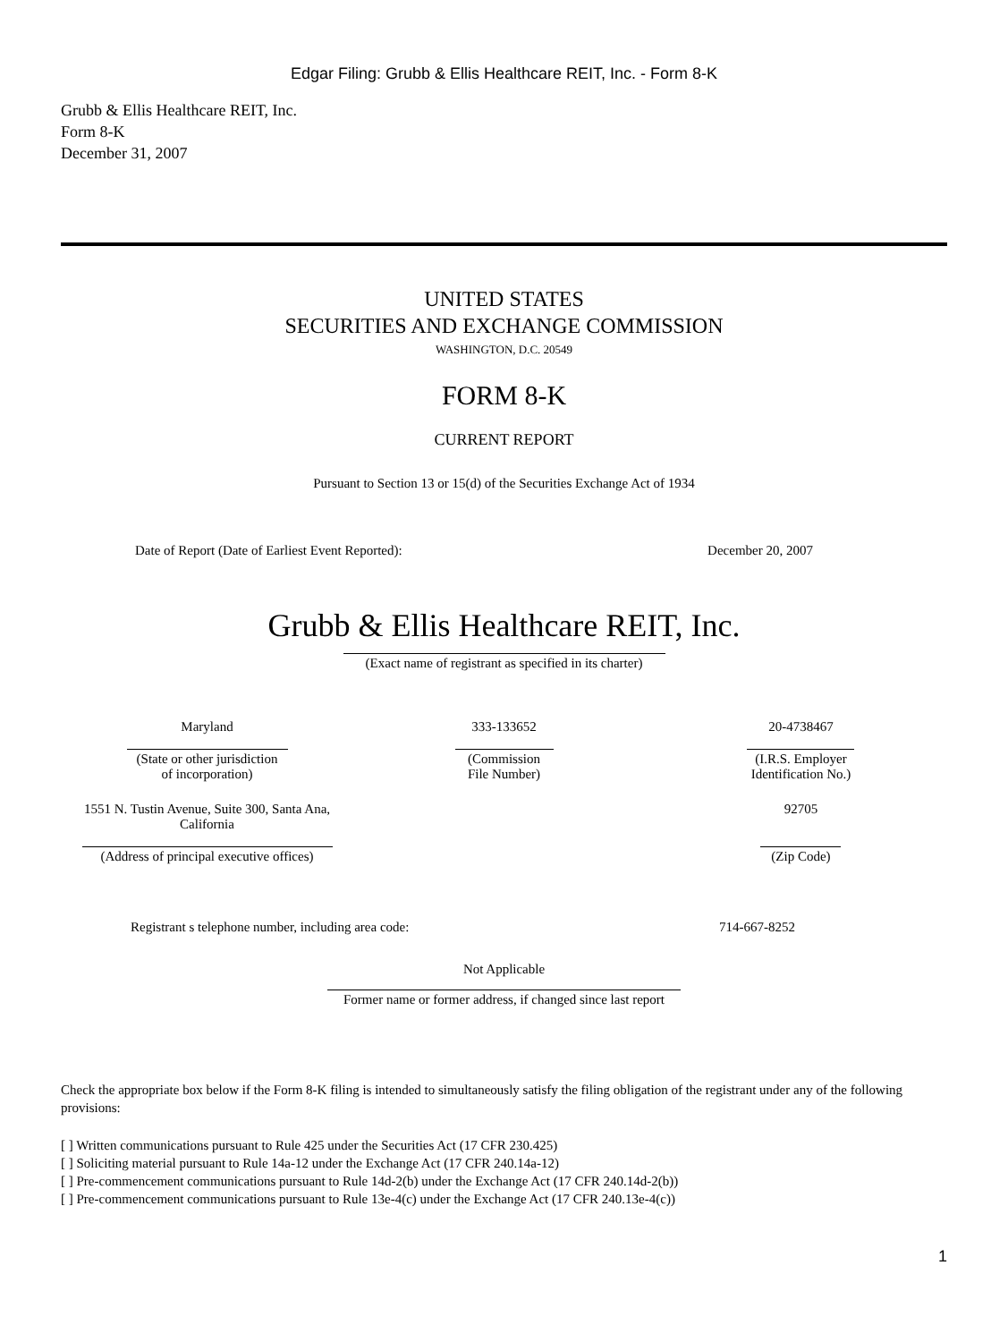Edgar Filing: Grubb & Ellis Healthcare REIT, Inc. - Form 8-K
Grubb & Ellis Healthcare REIT, Inc.
Form 8-K
December 31, 2007
UNITED STATES
SECURITIES AND EXCHANGE COMMISSION
WASHINGTON, D.C. 20549
FORM 8-K
CURRENT REPORT
Pursuant to Section 13 or 15(d) of the Securities Exchange Act of 1934
| Date of Report (Date of Earliest Event Reported): | December 20, 2007 |
Grubb & Ellis Healthcare REIT, Inc.
(Exact name of registrant as specified in its charter)
| Maryland | 333-133652 | 20-4738467 |
| (State or other jurisdiction of incorporation) | (Commission File Number) | (I.R.S. Employer Identification No.) |
| 1551 N. Tustin Avenue, Suite 300, Santa Ana, California | | 92705 |
| (Address of principal executive offices) | | (Zip Code) |
| Registrant s telephone number, including area code: | 714-667-8252 |
Not Applicable
Former name or former address, if changed since last report
Check the appropriate box below if the Form 8-K filing is intended to simultaneously satisfy the filing obligation of the registrant under any of the following provisions:
[ ] Written communications pursuant to Rule 425 under the Securities Act (17 CFR 230.425)
[ ] Soliciting material pursuant to Rule 14a-12 under the Exchange Act (17 CFR 240.14a-12)
[ ] Pre-commencement communications pursuant to Rule 14d-2(b) under the Exchange Act (17 CFR 240.14d-2(b))
[ ] Pre-commencement communications pursuant to Rule 13e-4(c) under the Exchange Act (17 CFR 240.13e-4(c))
1